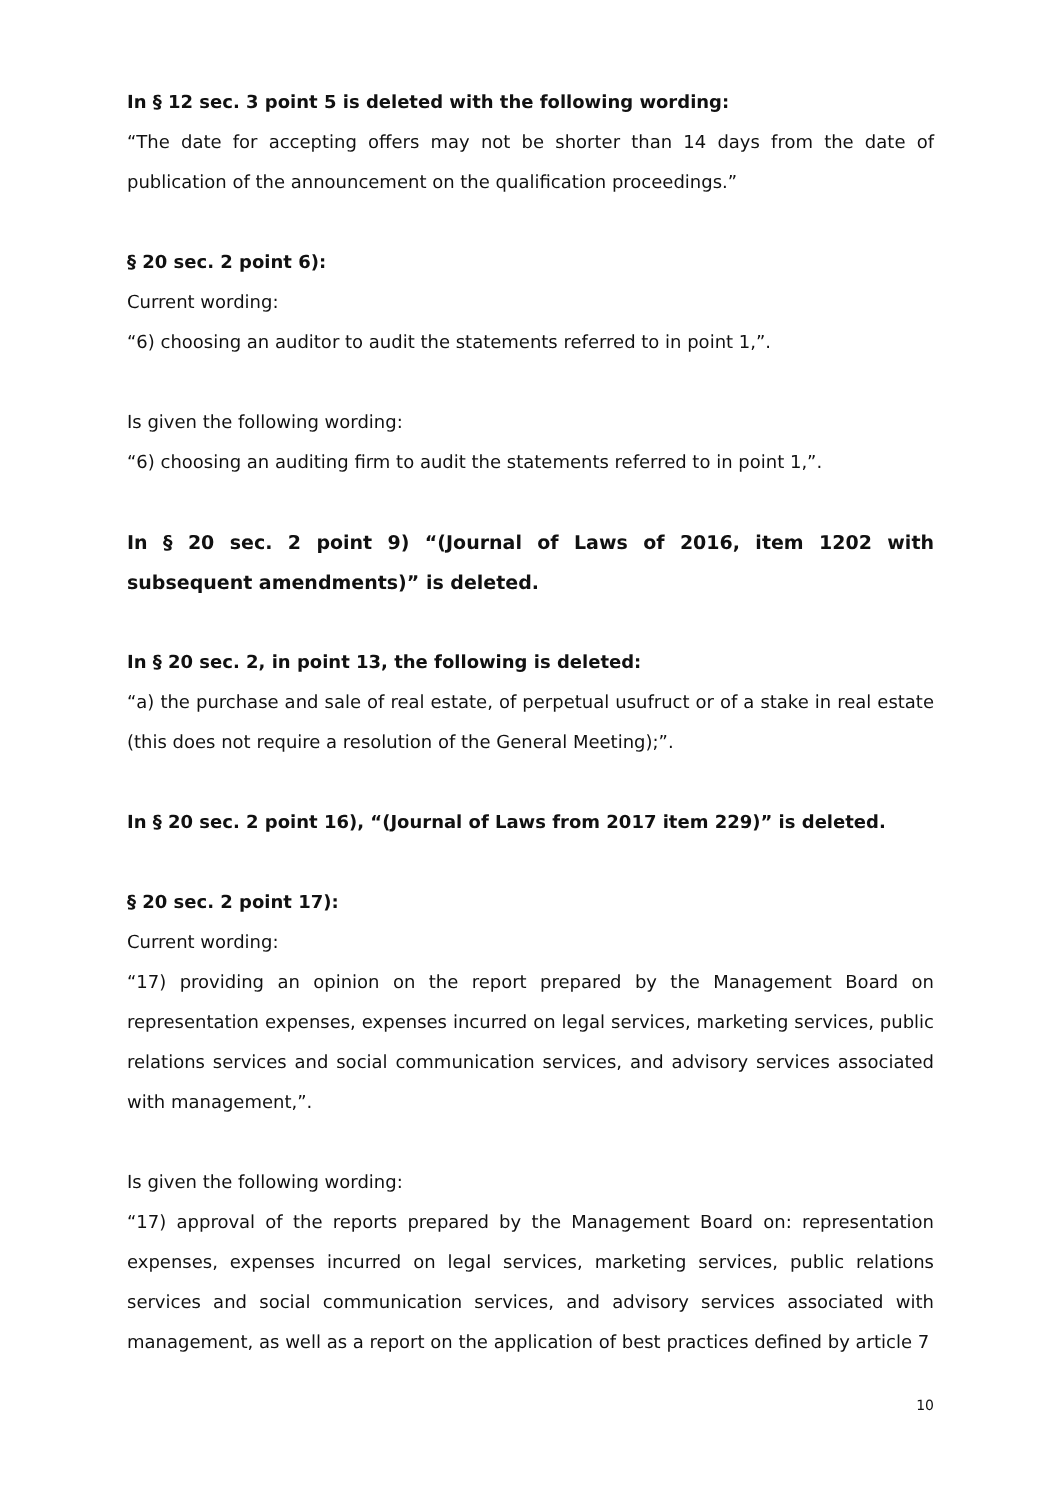In § 12 sec. 3 point 5 is deleted with the following wording:
“The date for accepting offers may not be shorter than 14 days from the date of publication of the announcement on the qualification proceedings.”
§ 20 sec. 2 point 6):
Current wording:
“6) choosing an auditor to audit the statements referred to in point 1,”.
Is given the following wording:
“6) choosing an auditing firm to audit the statements referred to in point 1,”.
In § 20 sec. 2 point 9) “(Journal of Laws of 2016, item 1202 with subsequent amendments)” is deleted.
In § 20 sec. 2, in point 13, the following is deleted:
“a) the purchase and sale of real estate, of perpetual usufruct or of a stake in real estate (this does not require a resolution of the General Meeting);”.
In § 20 sec. 2 point 16), “(Journal of Laws from 2017 item 229)” is deleted.
§ 20 sec. 2 point 17):
Current wording:
“17) providing an opinion on the report prepared by the Management Board on representation expenses, expenses incurred on legal services, marketing services, public relations services and social communication services, and advisory services associated with management,”.
Is given the following wording:
“17) approval of the reports prepared by the Management Board on: representation expenses, expenses incurred on legal services, marketing services, public relations services and social communication services, and advisory services associated with management, as well as a report on the application of best practices defined by article 7
10